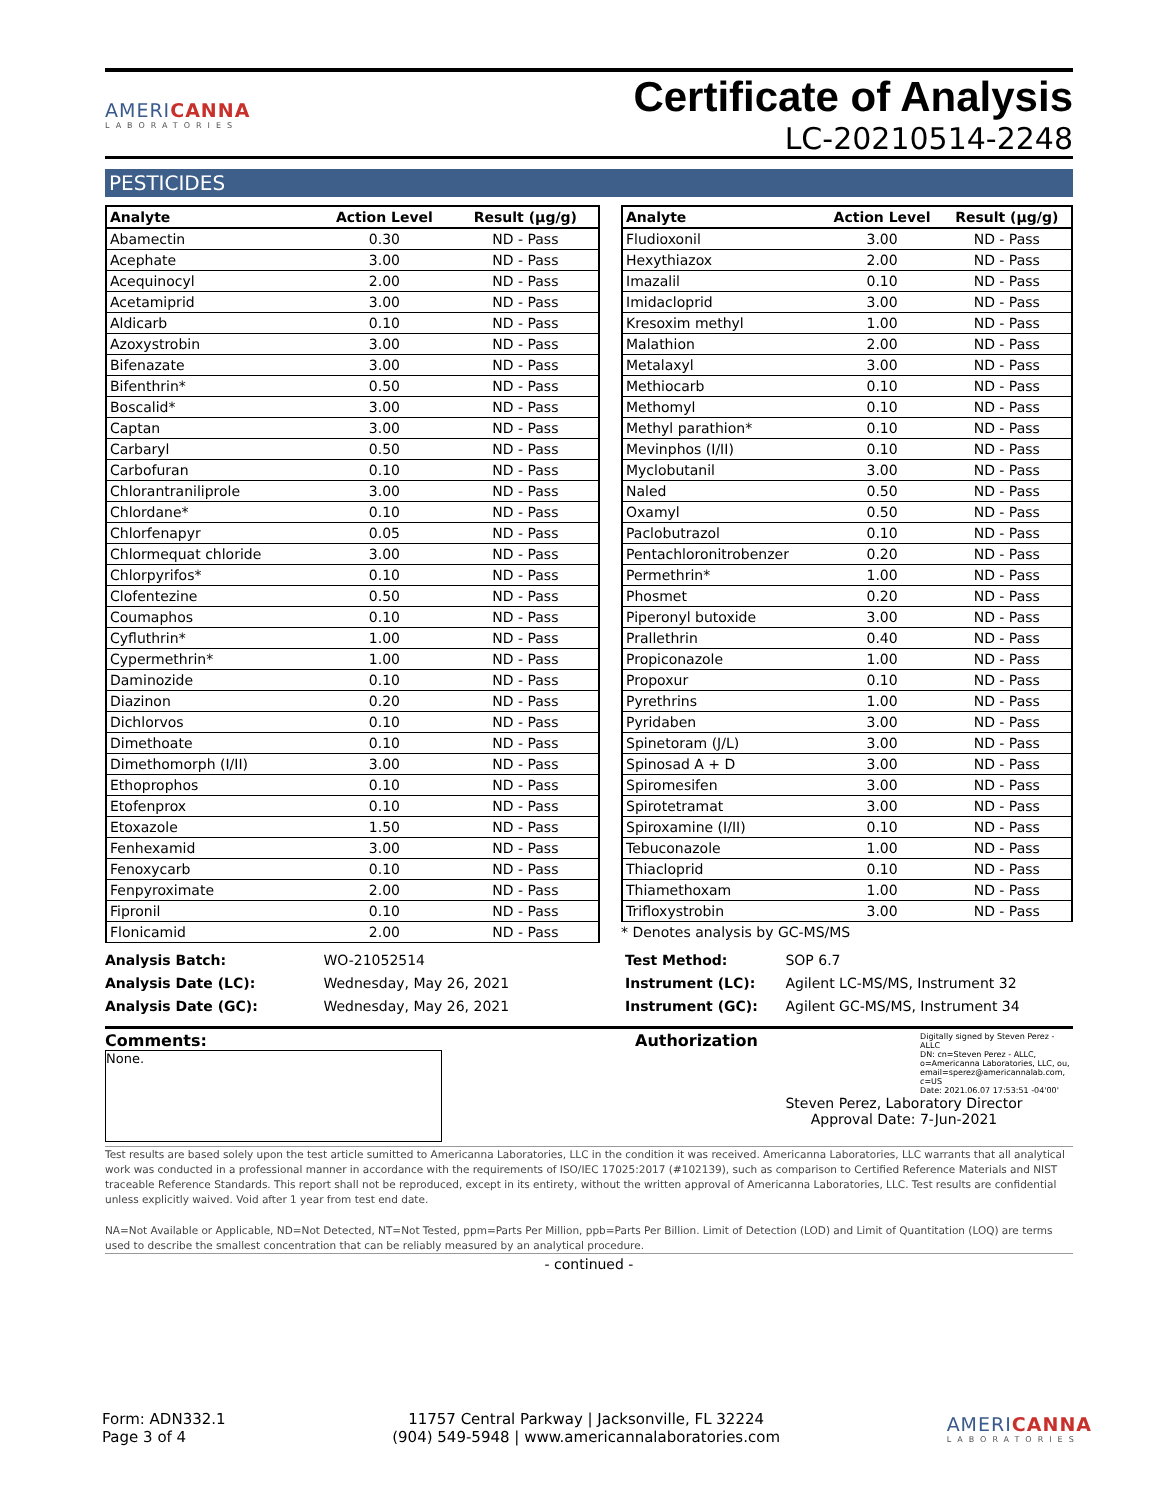AMERICANNA
LABORATORIES
Certificate of Analysis
LC-20210514-2248
PESTICIDES
| Analyte | Action Level | Result (µg/g) |
| --- | --- | --- |
| Abamectin | 0.30 | ND - Pass |
| Acephate | 3.00 | ND - Pass |
| Acequinocyl | 2.00 | ND - Pass |
| Acetamiprid | 3.00 | ND - Pass |
| Aldicarb | 0.10 | ND - Pass |
| Azoxystrobin | 3.00 | ND - Pass |
| Bifenazate | 3.00 | ND - Pass |
| Bifenthrin* | 0.50 | ND - Pass |
| Boscalid* | 3.00 | ND - Pass |
| Captan | 3.00 | ND - Pass |
| Carbaryl | 0.50 | ND - Pass |
| Carbofuran | 0.10 | ND - Pass |
| Chlorantraniliprole | 3.00 | ND - Pass |
| Chlordane* | 0.10 | ND - Pass |
| Chlorfenapyr | 0.05 | ND - Pass |
| Chlormequat chloride | 3.00 | ND - Pass |
| Chlorpyrifos* | 0.10 | ND - Pass |
| Clofentezine | 0.50 | ND - Pass |
| Coumaphos | 0.10 | ND - Pass |
| Cyfluthrin* | 1.00 | ND - Pass |
| Cypermethrin* | 1.00 | ND - Pass |
| Daminozide | 0.10 | ND - Pass |
| Diazinon | 0.20 | ND - Pass |
| Dichlorvos | 0.10 | ND - Pass |
| Dimethoate | 0.10 | ND - Pass |
| Dimethomorph (I/II) | 3.00 | ND - Pass |
| Ethoprophos | 0.10 | ND - Pass |
| Etofenprox | 0.10 | ND - Pass |
| Etoxazole | 1.50 | ND - Pass |
| Fenhexamid | 3.00 | ND - Pass |
| Fenoxycarb | 0.10 | ND - Pass |
| Fenpyroximate | 2.00 | ND - Pass |
| Fipronil | 0.10 | ND - Pass |
| Flonicamid | 2.00 | ND - Pass |
| Analyte | Action Level | Result (µg/g) |
| --- | --- | --- |
| Fludioxonil | 3.00 | ND - Pass |
| Hexythiazox | 2.00 | ND - Pass |
| Imazalil | 0.10 | ND - Pass |
| Imidacloprid | 3.00 | ND - Pass |
| Kresoxim methyl | 1.00 | ND - Pass |
| Malathion | 2.00 | ND - Pass |
| Metalaxyl | 3.00 | ND - Pass |
| Methiocarb | 0.10 | ND - Pass |
| Methomyl | 0.10 | ND - Pass |
| Methyl parathion* | 0.10 | ND - Pass |
| Mevinphos (I/II) | 0.10 | ND - Pass |
| Myclobutanil | 3.00 | ND - Pass |
| Naled | 0.50 | ND - Pass |
| Oxamyl | 0.50 | ND - Pass |
| Paclobutrazol | 0.10 | ND - Pass |
| Pentachloronitrobenzer | 0.20 | ND - Pass |
| Permethrin* | 1.00 | ND - Pass |
| Phosmet | 0.20 | ND - Pass |
| Piperonyl butoxide | 3.00 | ND - Pass |
| Prallethrin | 0.40 | ND - Pass |
| Propiconazole | 1.00 | ND - Pass |
| Propoxur | 0.10 | ND - Pass |
| Pyrethrins | 1.00 | ND - Pass |
| Pyridaben | 3.00 | ND - Pass |
| Spinetoram (J/L) | 3.00 | ND - Pass |
| Spinosad A + D | 3.00 | ND - Pass |
| Spiromesifen | 3.00 | ND - Pass |
| Spirotetramat | 3.00 | ND - Pass |
| Spiroxamine (I/II) | 0.10 | ND - Pass |
| Tebuconazole | 1.00 | ND - Pass |
| Thiacloprid | 0.10 | ND - Pass |
| Thiamethoxam | 1.00 | ND - Pass |
| Trifloxystrobin | 3.00 | ND - Pass |
* Denotes analysis by GC-MS/MS
Analysis Batch: WO-21052514
Analysis Date (LC): Wednesday, May 26, 2021
Analysis Date (GC): Wednesday, May 26, 2021
Test Method: SOP 6.7
Instrument (LC): Agilent LC-MS/MS, Instrument 32
Instrument (GC): Agilent GC-MS/MS, Instrument 34
Comments:
None.
Authorization
Digitally signed by Steven Perez - ALLC
DN: cn=Steven Perez - ALLC, o=Americanna Laboratories, LLC, ou, email=sperez@americannalab.com, c=US
Date: 2021.06.07 17:53:51 -04'00'
Steven Perez, Laboratory Director
Approval Date: 7-Jun-2021
Test results are based solely upon the test article sumitted to Americanna Laboratories, LLC in the condition it was received. Americanna Laboratories, LLC warrants that all analytical work was conducted in a professional manner in accordance with the requirements of ISO/IEC 17025:2017 (#102139), such as comparison to Certified Reference Materials and NIST traceable Reference Standards. This report shall not be reproduced, except in its entirety, without the written approval of Americanna Laboratories, LLC. Test results are confidential unless explicitly waived. Void after 1 year from test end date.
NA=Not Available or Applicable, ND=Not Detected, NT=Not Tested, ppm=Parts Per Million, ppb=Parts Per Billion. Limit of Detection (LOD) and Limit of Quantitation (LOQ) are terms used to describe the smallest concentration that can be reliably measured by an analytical procedure.
- continued -
Form: ADN332.1
Page 3 of 4
11757 Central Parkway | Jacksonville, FL 32224
(904) 549-5948 | www.americannalaboratories.com
AMERICANNA
LABORATORIES